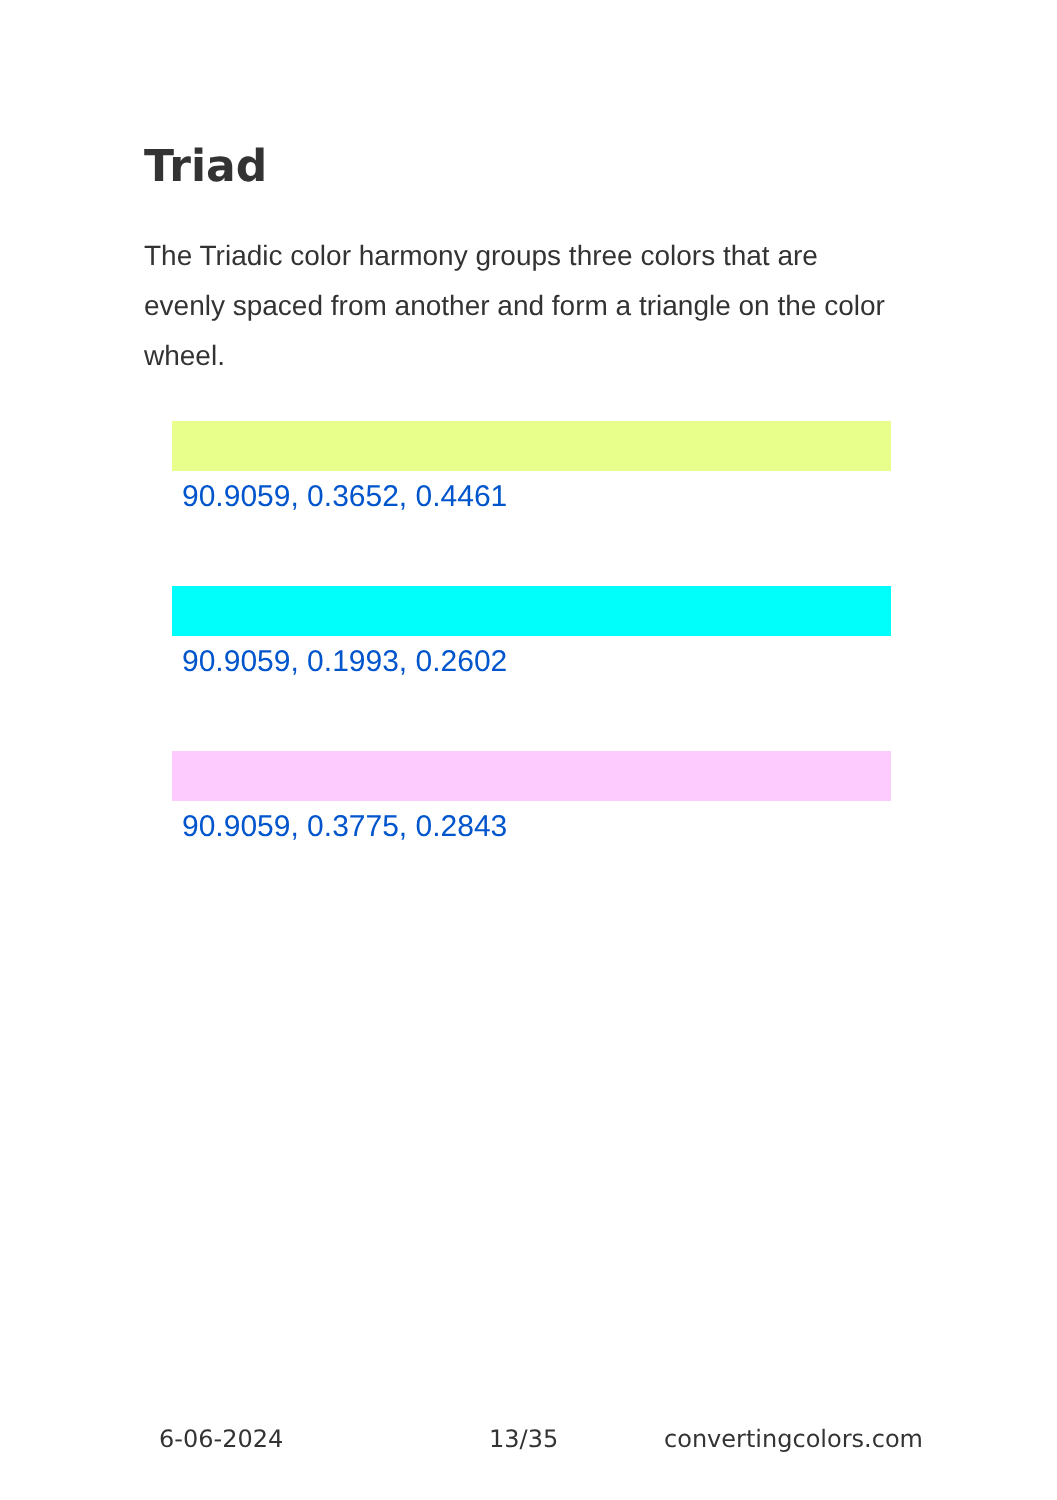Triad
The Triadic color harmony groups three colors that are evenly spaced from another and form a triangle on the color wheel.
90.9059, 0.3652, 0.4461
90.9059, 0.1993, 0.2602
90.9059, 0.3775, 0.2843
6-06-2024 13/35 convertingcolors.com